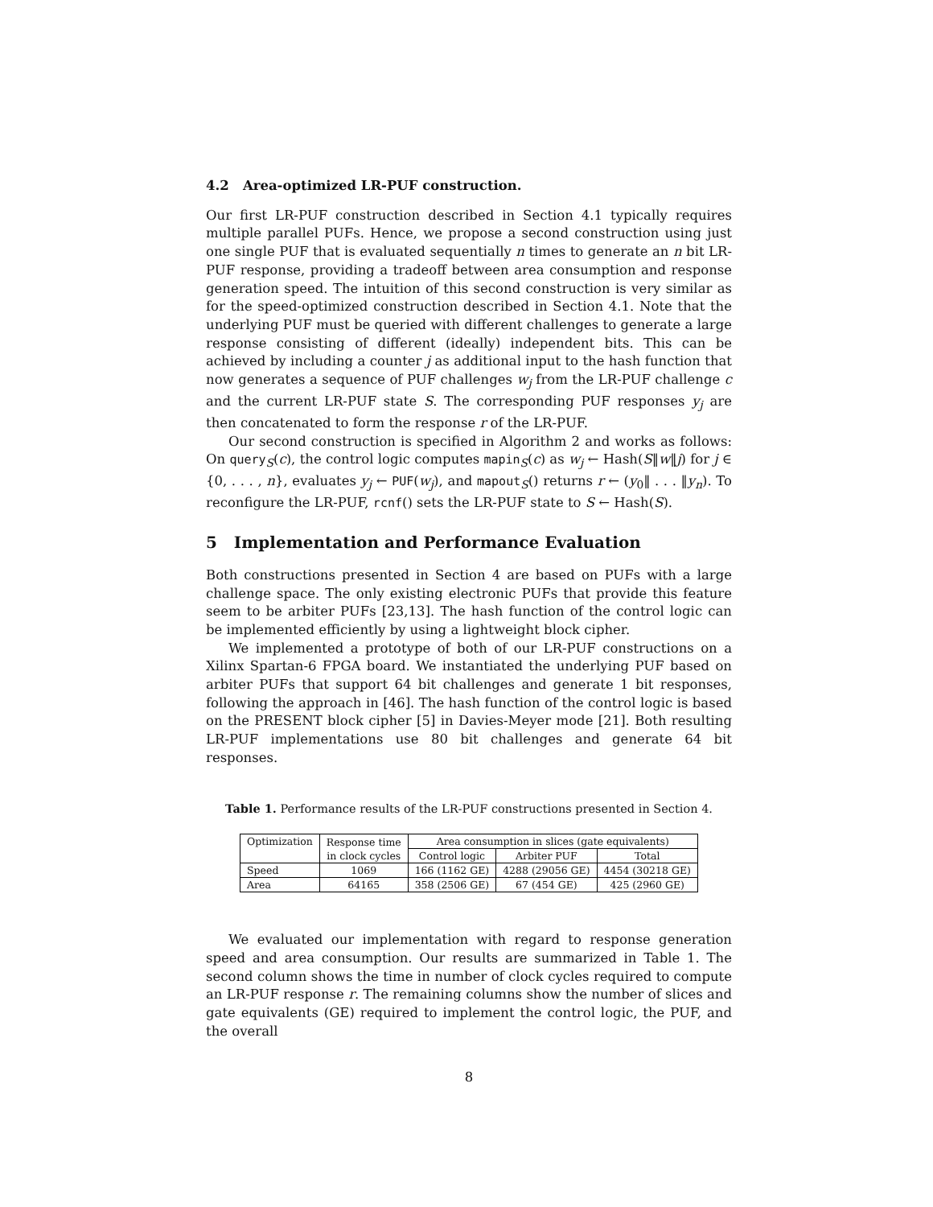4.2 Area-optimized LR-PUF construction.
Our first LR-PUF construction described in Section 4.1 typically requires multiple parallel PUFs. Hence, we propose a second construction using just one single PUF that is evaluated sequentially n times to generate an n bit LR-PUF response, providing a tradeoff between area consumption and response generation speed. The intuition of this second construction is very similar as for the speed-optimized construction described in Section 4.1. Note that the underlying PUF must be queried with different challenges to generate a large response consisting of different (ideally) independent bits. This can be achieved by including a counter j as additional input to the hash function that now generates a sequence of PUF challenges w<sub>j</sub> from the LR-PUF challenge c and the current LR-PUF state S. The corresponding PUF responses y<sub>j</sub> are then concatenated to form the response r of the LR-PUF.
Our second construction is specified in Algorithm 2 and works as follows: On query<sub>S</sub>(c), the control logic computes mapin<sub>S</sub>(c) as w<sub>j</sub> ← Hash(S‖w‖j) for j ∈ {0, . . . , n}, evaluates y<sub>j</sub> ← PUF(w<sub>j</sub>), and mapout<sub>S</sub>() returns r ← (y<sub>0</sub>‖ . . . ‖y<sub>n</sub>). To reconfigure the LR-PUF, rcnf() sets the LR-PUF state to S ← Hash(S).
5 Implementation and Performance Evaluation
Both constructions presented in Section 4 are based on PUFs with a large challenge space. The only existing electronic PUFs that provide this feature seem to be arbiter PUFs [23,13]. The hash function of the control logic can be implemented efficiently by using a lightweight block cipher.
We implemented a prototype of both of our LR-PUF constructions on a Xilinx Spartan-6 FPGA board. We instantiated the underlying PUF based on arbiter PUFs that support 64 bit challenges and generate 1 bit responses, following the approach in [46]. The hash function of the control logic is based on the PRESENT block cipher [5] in Davies-Meyer mode [21]. Both resulting LR-PUF implementations use 80 bit challenges and generate 64 bit responses.
Table 1. Performance results of the LR-PUF constructions presented in Section 4.
| Optimization | Response time | Area consumption in slices (gate equivalents) | | |
| --- | --- | --- | --- | --- |
| | in clock cycles | Control logic | Arbiter PUF | Total |
| Speed | 1069 | 166 (1162 GE) | 4288 (29056 GE) | 4454 (30218 GE) |
| Area | 64165 | 358 (2506 GE) | 67 (454 GE) | 425 (2960 GE) |
We evaluated our implementation with regard to response generation speed and area consumption. Our results are summarized in Table 1. The second column shows the time in number of clock cycles required to compute an LR-PUF response r. The remaining columns show the number of slices and gate equivalents (GE) required to implement the control logic, the PUF, and the overall
8